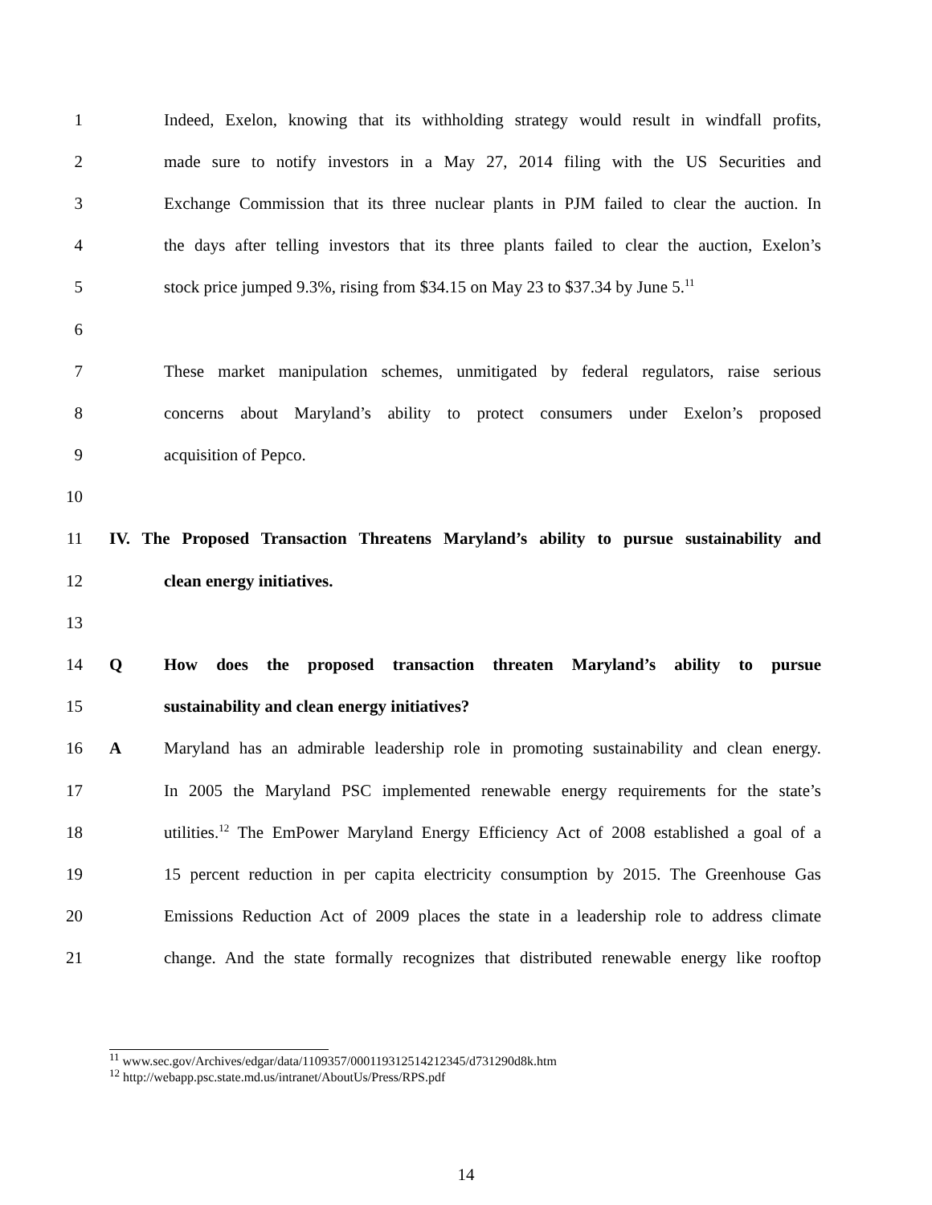1 Indeed, Exelon, knowing that its withholding strategy would result in windfall profits,
2 made sure to notify investors in a May 27, 2014 filing with the US Securities and
3 Exchange Commission that its three nuclear plants in PJM failed to clear the auction. In
4 the days after telling investors that its three plants failed to clear the auction, Exelon’s
5 stock price jumped 9.3%, rising from $34.15 on May 23 to $37.34 by June 5.<sup>11</sup>
6
7 These market manipulation schemes, unmitigated by federal regulators, raise serious
8 concerns about Maryland’s ability to protect consumers under Exelon’s proposed
9 acquisition of Pepco.
10
11 IV. The Proposed Transaction Threatens Maryland’s ability to pursue sustainability and
12 clean energy initiatives.
13
14 Q How does the proposed transaction threaten Maryland’s ability to pursue
15 sustainability and clean energy initiatives?
16 A Maryland has an admirable leadership role in promoting sustainability and clean energy.
17 In 2005 the Maryland PSC implemented renewable energy requirements for the state’s
18 utilities.<sup>12</sup> The EmPower Maryland Energy Efficiency Act of 2008 established a goal of a
19 15 percent reduction in per capita electricity consumption by 2015. The Greenhouse Gas
20 Emissions Reduction Act of 2009 places the state in a leadership role to address climate
21 change. And the state formally recognizes that distributed renewable energy like rooftop
<sup>11</sup> www.sec.gov/Archives/edgar/data/1109357/000119312514212345/d731290d8k.htm
<sup>12</sup> http://webapp.psc.state.md.us/intranet/AboutUs/Press/RPS.pdf
14